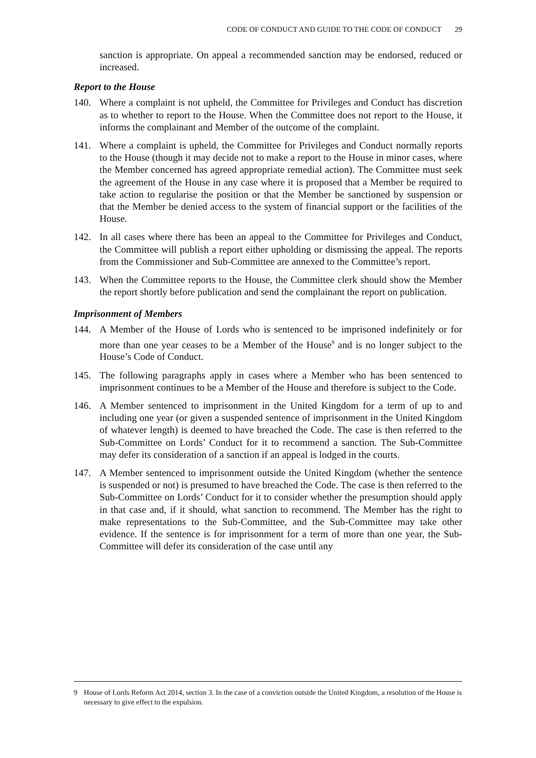CODE OF CONDUCT AND GUIDE TO THE CODE OF CONDUCT 29
sanction is appropriate. On appeal a recommended sanction may be endorsed, reduced or increased.
Report to the House
140. Where a complaint is not upheld, the Committee for Privileges and Conduct has discretion as to whether to report to the House. When the Committee does not report to the House, it informs the complainant and Member of the outcome of the complaint.
141. Where a complaint is upheld, the Committee for Privileges and Conduct normally reports to the House (though it may decide not to make a report to the House in minor cases, where the Member concerned has agreed appropriate remedial action). The Committee must seek the agreement of the House in any case where it is proposed that a Member be required to take action to regularise the position or that the Member be sanctioned by suspension or that the Member be denied access to the system of financial support or the facilities of the House.
142. In all cases where there has been an appeal to the Committee for Privileges and Conduct, the Committee will publish a report either upholding or dismissing the appeal. The reports from the Commissioner and Sub-Committee are annexed to the Committee’s report.
143. When the Committee reports to the House, the Committee clerk should show the Member the report shortly before publication and send the complainant the report on publication.
Imprisonment of Members
144. A Member of the House of Lords who is sentenced to be imprisoned indefinitely or for more than one year ceases to be a Member of the House<sup>9</sup> and is no longer subject to the House’s Code of Conduct.
145. The following paragraphs apply in cases where a Member who has been sentenced to imprisonment continues to be a Member of the House and therefore is subject to the Code.
146. A Member sentenced to imprisonment in the United Kingdom for a term of up to and including one year (or given a suspended sentence of imprisonment in the United Kingdom of whatever length) is deemed to have breached the Code. The case is then referred to the Sub-Committee on Lords’ Conduct for it to recommend a sanction. The Sub-Committee may defer its consideration of a sanction if an appeal is lodged in the courts.
147. A Member sentenced to imprisonment outside the United Kingdom (whether the sentence is suspended or not) is presumed to have breached the Code. The case is then referred to the Sub-Committee on Lords’ Conduct for it to consider whether the presumption should apply in that case and, if it should, what sanction to recommend. The Member has the right to make representations to the Sub-Committee, and the Sub-Committee may take other evidence. If the sentence is for imprisonment for a term of more than one year, the Sub-Committee will defer its consideration of the case until any
9 House of Lords Reform Act 2014, section 3. In the case of a conviction outside the United Kingdom, a resolution of the House is necessary to give effect to the expulsion.